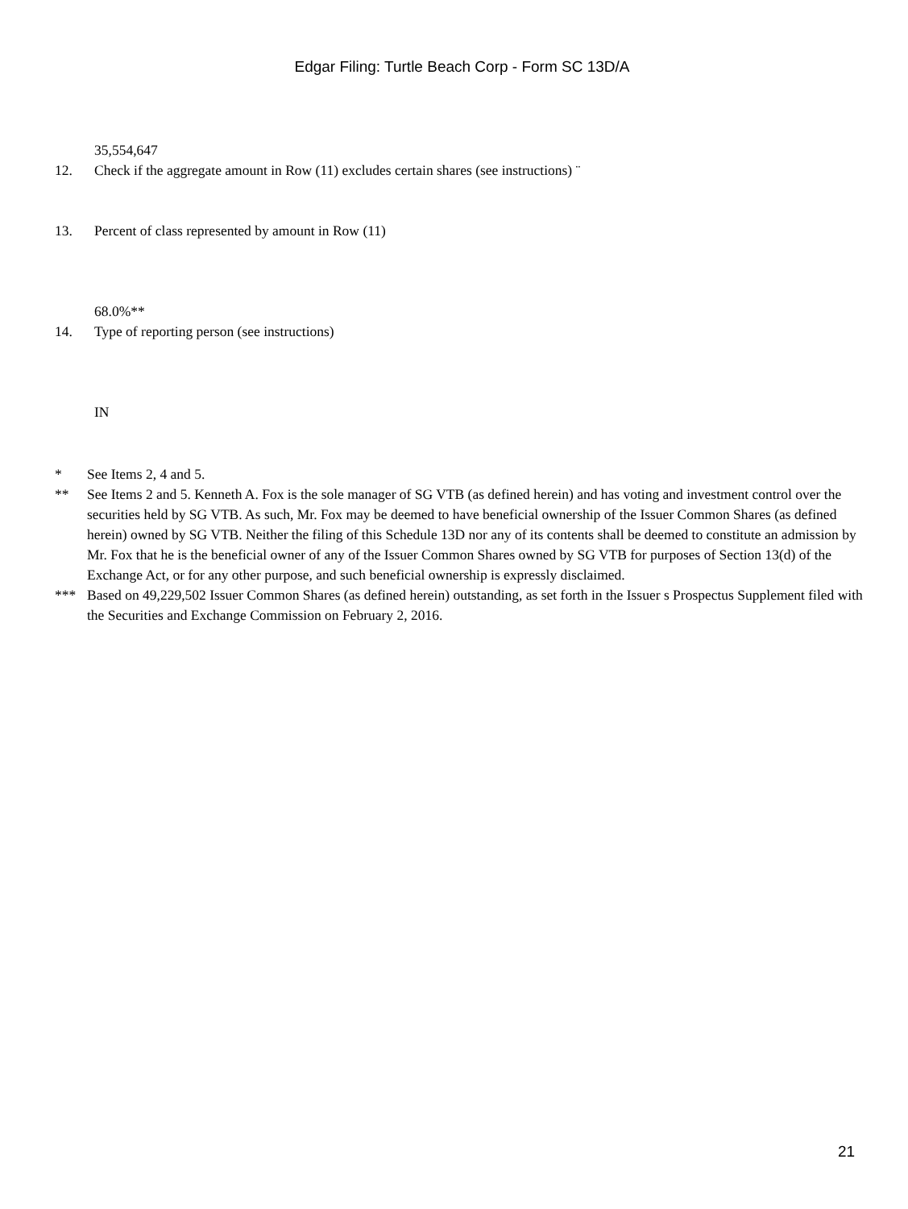Edgar Filing: Turtle Beach Corp - Form SC 13D/A
35,554,647
12. Check if the aggregate amount in Row (11) excludes certain shares (see instructions) ¨
13. Percent of class represented by amount in Row (11)
68.0%**
14. Type of reporting person (see instructions)
IN
* See Items 2, 4 and 5.
** See Items 2 and 5. Kenneth A. Fox is the sole manager of SG VTB (as defined herein) and has voting and investment control over the securities held by SG VTB. As such, Mr. Fox may be deemed to have beneficial ownership of the Issuer Common Shares (as defined herein) owned by SG VTB. Neither the filing of this Schedule 13D nor any of its contents shall be deemed to constitute an admission by Mr. Fox that he is the beneficial owner of any of the Issuer Common Shares owned by SG VTB for purposes of Section 13(d) of the Exchange Act, or for any other purpose, and such beneficial ownership is expressly disclaimed.
*** Based on 49,229,502 Issuer Common Shares (as defined herein) outstanding, as set forth in the Issuer s Prospectus Supplement filed with the Securities and Exchange Commission on February 2, 2016.
21